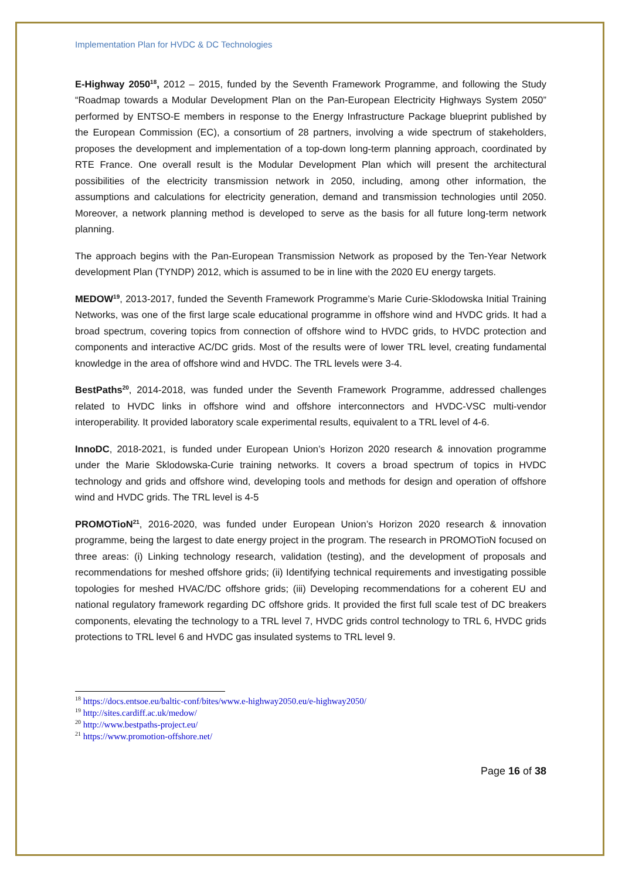Implementation Plan for HVDC & DC Technologies
E-Highway 2050<sup>18</sup>, 2012 – 2015, funded by the Seventh Framework Programme, and following the Study “Roadmap towards a Modular Development Plan on the Pan-European Electricity Highways System 2050” performed by ENTSO-E members in response to the Energy Infrastructure Package blueprint published by the European Commission (EC), a consortium of 28 partners, involving a wide spectrum of stakeholders, proposes the development and implementation of a top-down long-term planning approach, coordinated by RTE France. One overall result is the Modular Development Plan which will present the architectural possibilities of the electricity transmission network in 2050, including, among other information, the assumptions and calculations for electricity generation, demand and transmission technologies until 2050. Moreover, a network planning method is developed to serve as the basis for all future long-term network planning.
The approach begins with the Pan-European Transmission Network as proposed by the Ten-Year Network development Plan (TYNDP) 2012, which is assumed to be in line with the 2020 EU energy targets.
MEDOW<sup>19</sup>, 2013-2017, funded the Seventh Framework Programme’s Marie Curie-Sklodowska Initial Training Networks, was one of the first large scale educational programme in offshore wind and HVDC grids. It had a broad spectrum, covering topics from connection of offshore wind to HVDC grids, to HVDC protection and components and interactive AC/DC grids. Most of the results were of lower TRL level, creating fundamental knowledge in the area of offshore wind and HVDC. The TRL levels were 3-4.
BestPaths<sup>20</sup>, 2014-2018, was funded under the Seventh Framework Programme, addressed challenges related to HVDC links in offshore wind and offshore interconnectors and HVDC-VSC multi-vendor interoperability. It provided laboratory scale experimental results, equivalent to a TRL level of 4-6.
InnoDC, 2018-2021, is funded under European Union’s Horizon 2020 research & innovation programme under the Marie Sklodowska-Curie training networks. It covers a broad spectrum of topics in HVDC technology and grids and offshore wind, developing tools and methods for design and operation of offshore wind and HVDC grids. The TRL level is 4-5
PROMOTioN<sup>21</sup>, 2016-2020, was funded under European Union’s Horizon 2020 research & innovation programme, being the largest to date energy project in the program. The research in PROMOTioN focused on three areas: (i) Linking technology research, validation (testing), and the development of proposals and recommendations for meshed offshore grids; (ii) Identifying technical requirements and investigating possible topologies for meshed HVAC/DC offshore grids; (iii) Developing recommendations for a coherent EU and national regulatory framework regarding DC offshore grids. It provided the first full scale test of DC breakers components, elevating the technology to a TRL level 7, HVDC grids control technology to TRL 6, HVDC grids protections to TRL level 6 and HVDC gas insulated systems to TRL level 9.
<sup>18</sup> https://docs.entsoe.eu/baltic-conf/bites/www.e-highway2050.eu/e-highway2050/
<sup>19</sup> http://sites.cardiff.ac.uk/medow/
<sup>20</sup> http://www.bestpaths-project.eu/
<sup>21</sup> https://www.promotion-offshore.net/
Page 16 of 38